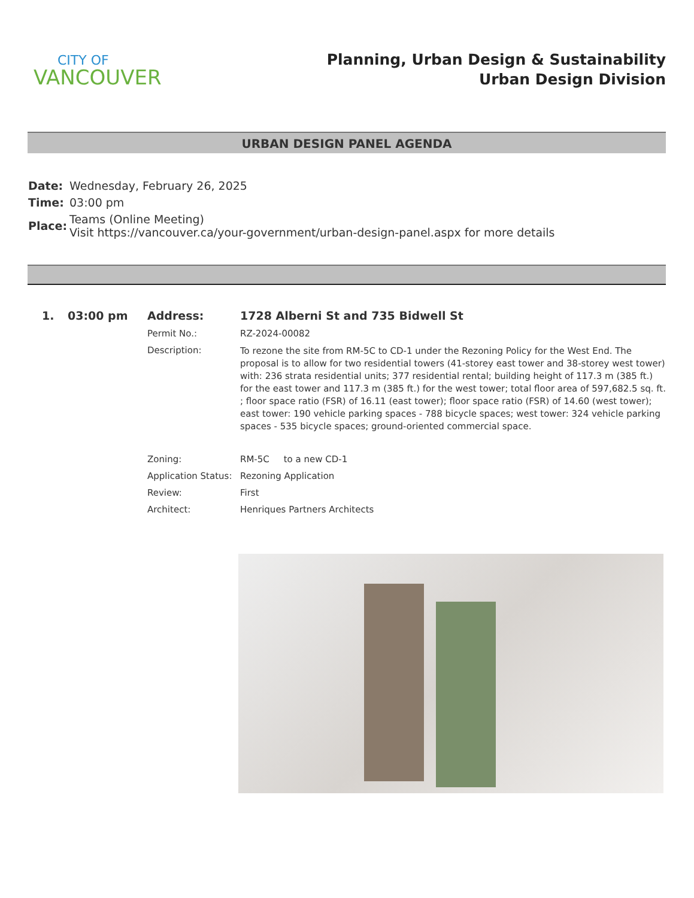CITY OF
VANCOUVER
Planning, Urban Design & Sustainability
Urban Design Division
URBAN DESIGN PANEL AGENDA
| Date: | Wednesday, February 26, 2025 |
| Time: | 03:00 pm |
| Place: | Teams (Online Meeting) Visit https://vancouver.ca/your-government/urban-design-panel.aspx for more details |
| 1. | 03:00 pm | Address: | 1728 Alberni St and 735 Bidwell St |
| | | Permit No.: | RZ-2024-00082 |
| | | Description: | To rezone the site from RM-5C to CD-1 under the Rezoning Policy for the West End. The proposal is to allow for two residential towers (41-storey east tower and 38-storey west tower) with: 236 strata residential units; 377 residential rental; building height of 117.3 m (385 ft.) for the east tower and 117.3 m (385 ft.) for the west tower; total floor area of 597,682.5 sq. ft. ; floor space ratio (FSR) of 16.11 (east tower); floor space ratio (FSR) of 14.60 (west tower); east tower: 190 vehicle parking spaces - 788 bicycle spaces; west tower: 324 vehicle parking spaces - 535 bicycle spaces; ground-oriented commercial space. |
| | | Zoning: | RM-5C to a new CD-1 |
| | | Application Status: | Rezoning Application |
| | | Review: | First |
| | | Architect: | Henriques Partners Architects |